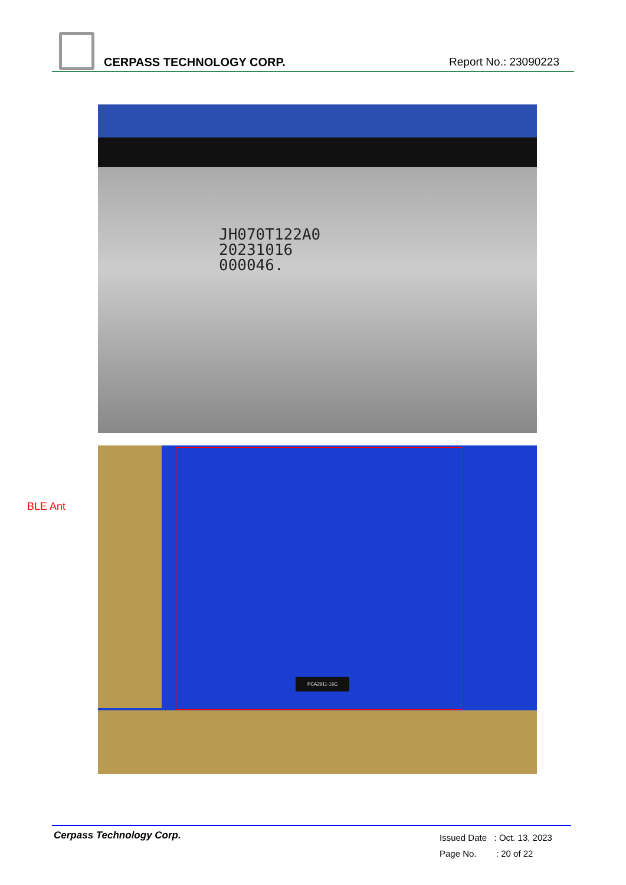CERPASS TECHNOLOGY CORP. Report No.: 23090223
JH070T122A0
20231016
000046.
BLE Ant
PCA2911-16C
Cerpass Technology Corp.
Issued Date : Oct. 13, 2023
Page No. : 20 of 22